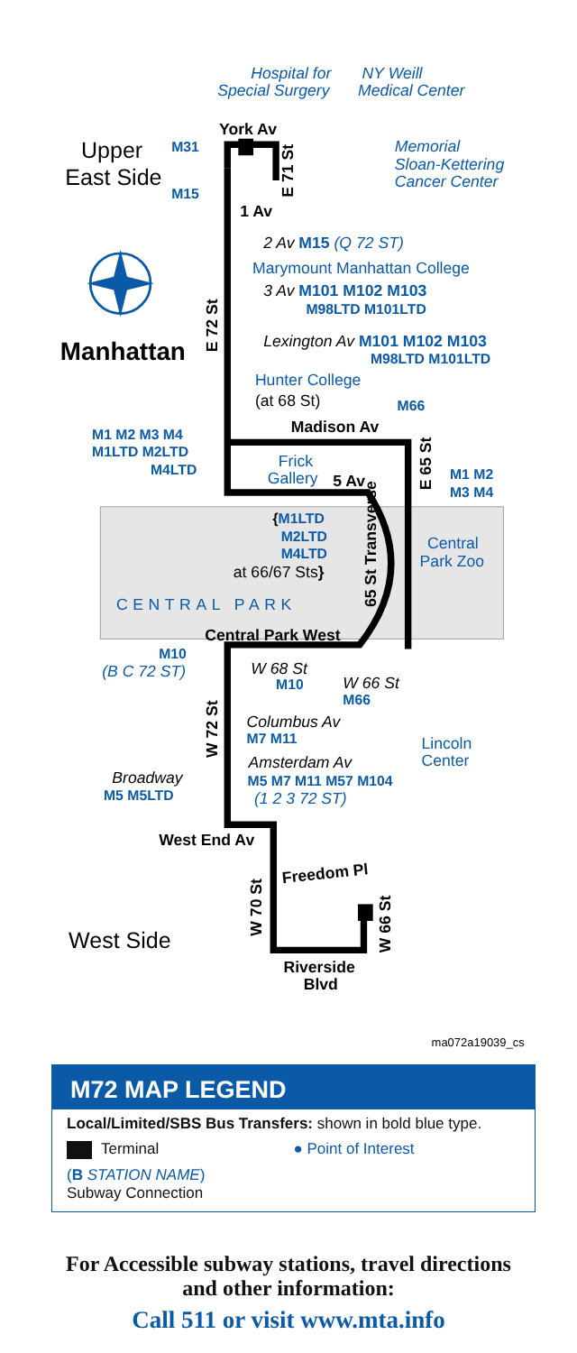Hospital for
Special Surgery
NY Weill
Medical Center
Upper
East Side
York Av
M31
E 71 St
Memorial
Sloan-Kettering
Cancer Center
M15
1 Av
2 Av M15 (Q 72 ST)
Marymount Manhattan College
3 Av M101 M102 M103
M98LTD M101LTD
Manhattan
E 72 St
Lexington Av M101 M102 M103
M98LTD M101LTD
Hunter College
(at 68 St)
M66
M1 M2 M3 M4
Madison Av
M1LTD M2LTD
E 65 St
M4LTD
Frick
Gallery
5 Av
M1 M2
M3 M4
{M1LTD
M2LTD
M4LTD
at 66/67 Sts}
65 St Transverse
Central
Park Zoo
CENTRAL PARK
Central Park West
M10
(B C 72 ST)
W 68 St
M10
W 66 St
M66
W 72 St
Columbus Av
M7 M11
Lincoln
Center
Amsterdam Av
Broadway
M5 M7 M11 M57 M104
M5 M5LTD
(1 2 3 72 ST)
West End Av
Freedom Pl
W 70 St
West Side
W 66 St
Riverside
Blvd
ma072a19039_cs
M72 MAP LEGEND
Local/Limited/SBS Bus Transfers: shown in bold blue type.
Terminal ● Point of Interest
(B STATION NAME)
Subway Connection
For Accessible subway stations, travel directions
and other information:
Call 511 or visit www.mta.info